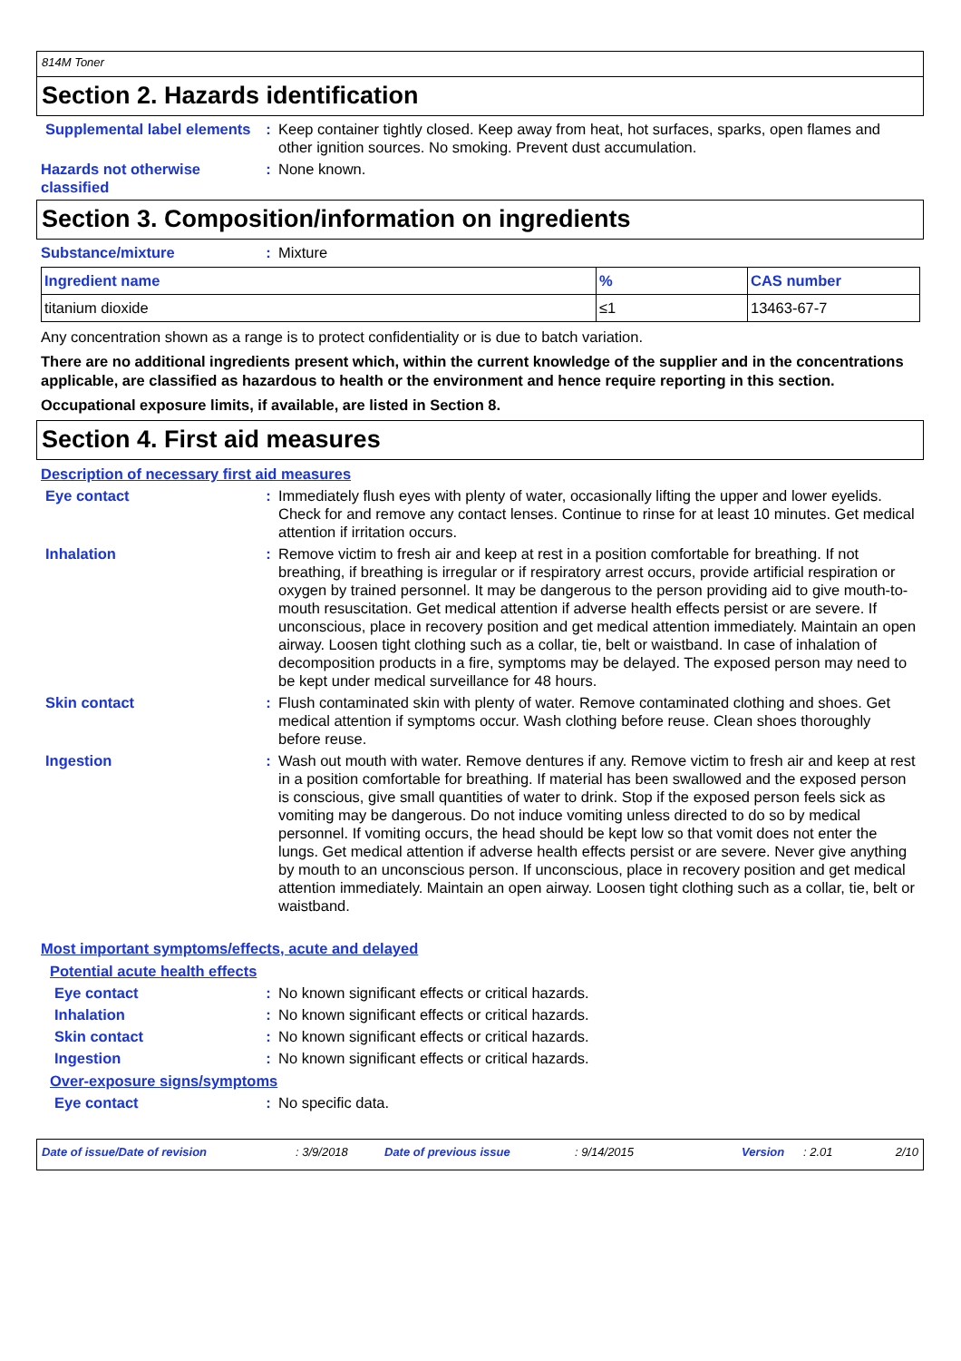814M Toner
Section 2. Hazards identification
Supplemental label elements
: Keep container tightly closed. Keep away from heat, hot surfaces, sparks, open flames and other ignition sources. No smoking. Prevent dust accumulation.
Hazards not otherwise classified
: None known.
Section 3. Composition/information on ingredients
Substance/mixture : Mixture
| Ingredient name | % | CAS number |
| --- | --- | --- |
| titanium dioxide | ≤1 | 13463-67-7 |
Any concentration shown as a range is to protect confidentiality or is due to batch variation.
There are no additional ingredients present which, within the current knowledge of the supplier and in the concentrations applicable, are classified as hazardous to health or the environment and hence require reporting in this section.
Occupational exposure limits, if available, are listed in Section 8.
Section 4. First aid measures
Description of necessary first aid measures
Eye contact : Immediately flush eyes with plenty of water, occasionally lifting the upper and lower eyelids. Check for and remove any contact lenses. Continue to rinse for at least 10 minutes. Get medical attention if irritation occurs.
Inhalation : Remove victim to fresh air and keep at rest in a position comfortable for breathing. If not breathing, if breathing is irregular or if respiratory arrest occurs, provide artificial respiration or oxygen by trained personnel. It may be dangerous to the person providing aid to give mouth-to-mouth resuscitation. Get medical attention if adverse health effects persist or are severe. If unconscious, place in recovery position and get medical attention immediately. Maintain an open airway. Loosen tight clothing such as a collar, tie, belt or waistband. In case of inhalation of decomposition products in a fire, symptoms may be delayed. The exposed person may need to be kept under medical surveillance for 48 hours.
Skin contact : Flush contaminated skin with plenty of water. Remove contaminated clothing and shoes. Get medical attention if symptoms occur. Wash clothing before reuse. Clean shoes thoroughly before reuse.
Ingestion : Wash out mouth with water. Remove dentures if any. Remove victim to fresh air and keep at rest in a position comfortable for breathing. If material has been swallowed and the exposed person is conscious, give small quantities of water to drink. Stop if the exposed person feels sick as vomiting may be dangerous. Do not induce vomiting unless directed to do so by medical personnel. If vomiting occurs, the head should be kept low so that vomit does not enter the lungs. Get medical attention if adverse health effects persist or are severe. Never give anything by mouth to an unconscious person. If unconscious, place in recovery position and get medical attention immediately. Maintain an open airway. Loosen tight clothing such as a collar, tie, belt or waistband.
Most important symptoms/effects, acute and delayed
Potential acute health effects
Eye contact : No known significant effects or critical hazards.
Inhalation : No known significant effects or critical hazards.
Skin contact : No known significant effects or critical hazards.
Ingestion : No known significant effects or critical hazards.
Over-exposure signs/symptoms
Eye contact : No specific data.
Date of issue/Date of revision: 3/9/2018 Date of previous issue: 9/14/2015 Version: 2.01 2/10